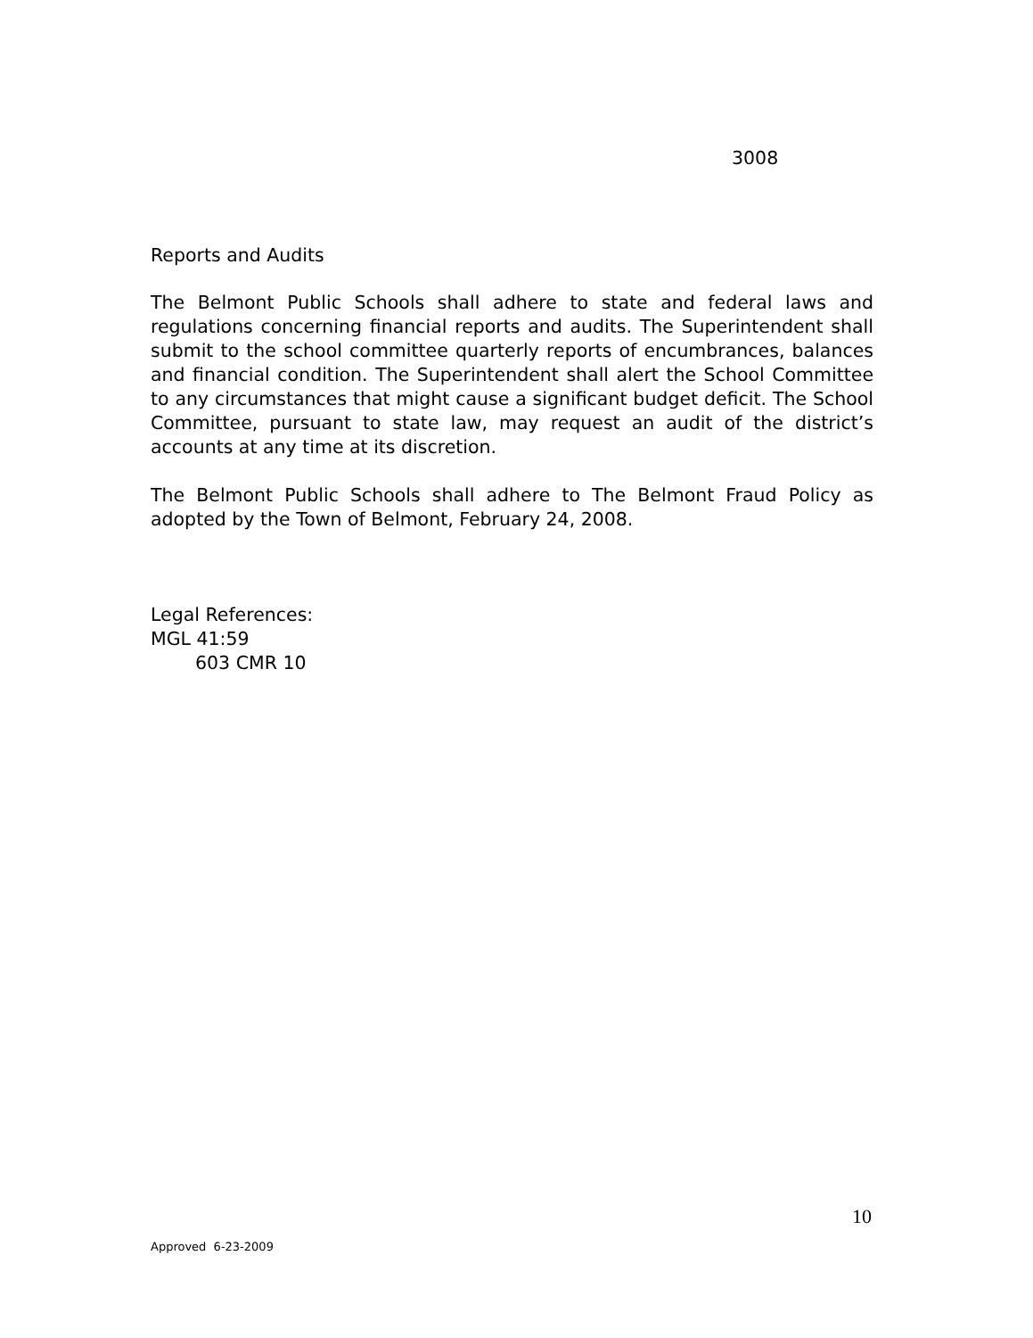3008
Reports and Audits
The Belmont Public Schools shall adhere to state and federal laws and regulations concerning financial reports and audits. The Superintendent shall submit to the school committee quarterly reports of encumbrances, balances and financial condition. The Superintendent shall alert the School Committee to any circumstances that might cause a significant budget deficit. The School Committee, pursuant to state law, may request an audit of the district’s accounts at any time at its discretion.
The Belmont Public Schools shall adhere to The Belmont Fraud Policy as adopted by the Town of Belmont, February 24, 2008.
Legal References:
MGL 41:59
603 CMR 10
10
Approved 6-23-2009